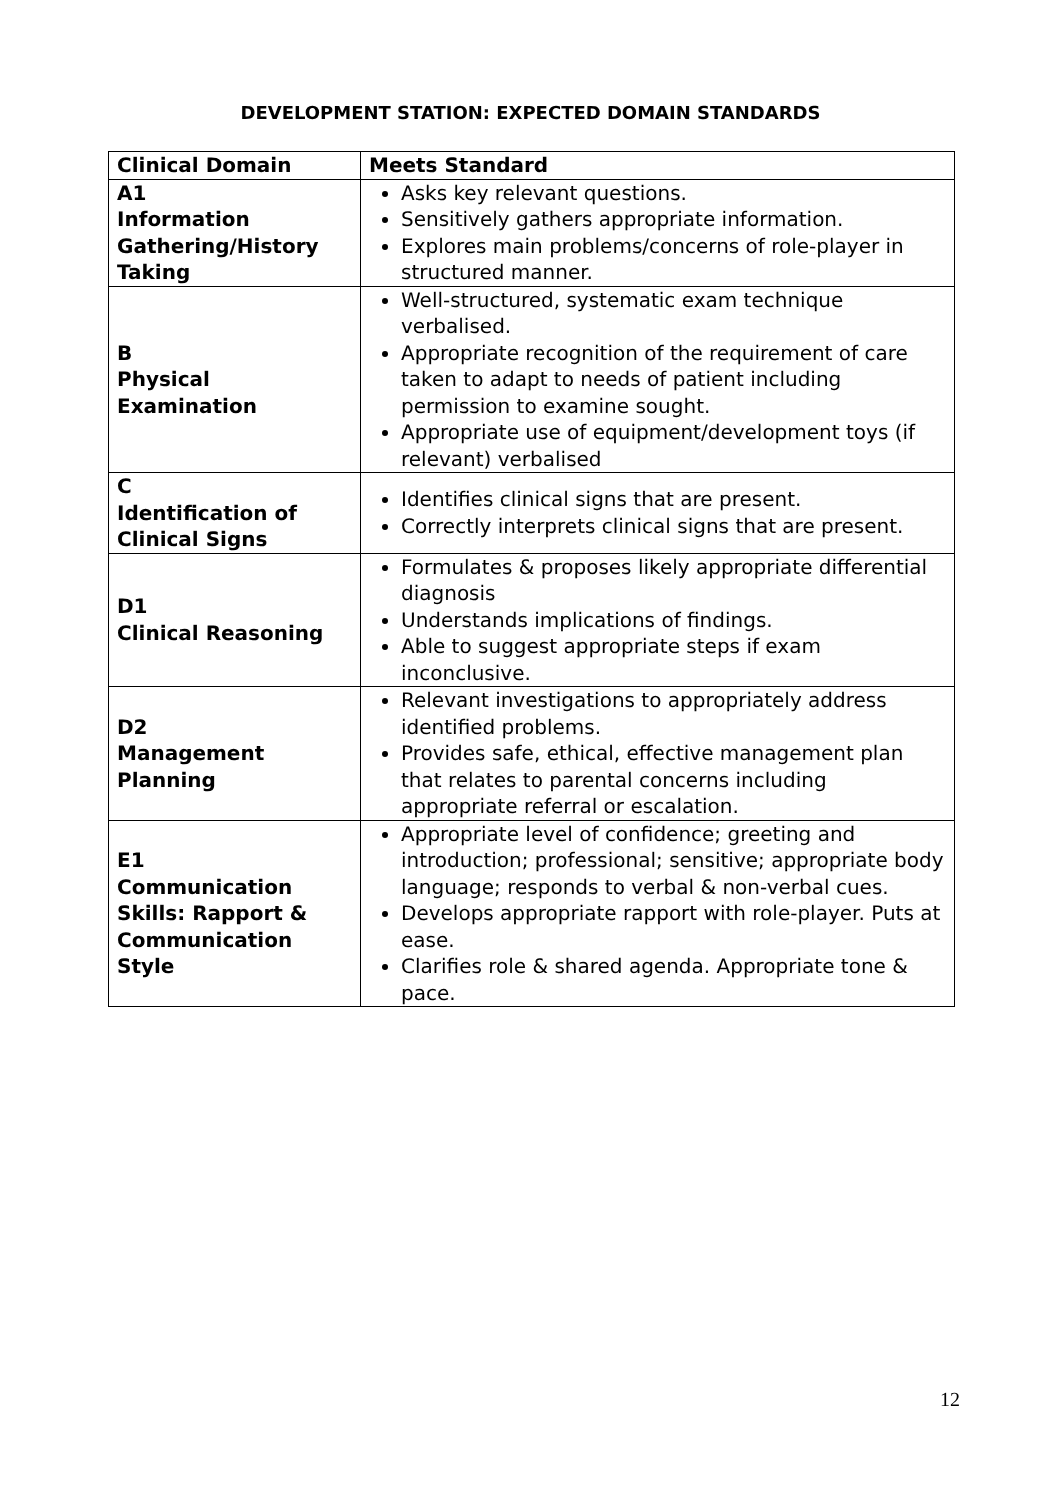DEVELOPMENT STATION: EXPECTED DOMAIN STANDARDS
| Clinical Domain | Meets Standard |
| --- | --- |
| A1 Information Gathering/History Taking | Asks key relevant questions. Sensitively gathers appropriate information. Explores main problems/concerns of role-player in structured manner. |
| B Physical Examination | Well-structured, systematic exam technique verbalised. Appropriate recognition of the requirement of care taken to adapt to needs of patient including permission to examine sought. Appropriate use of equipment/development toys (if relevant) verbalised |
| C Identification of Clinical Signs | Identifies clinical signs that are present. Correctly interprets clinical signs that are present. |
| D1 Clinical Reasoning | Formulates & proposes likely appropriate differential diagnosis Understands implications of findings. Able to suggest appropriate steps if exam inconclusive. |
| D2 Management Planning | Relevant investigations to appropriately address identified problems. Provides safe, ethical, effective management plan that relates to parental concerns including appropriate referral or escalation. |
| E1 Communication Skills: Rapport & Communication Style | Appropriate level of confidence; greeting and introduction; professional; sensitive; appropriate body language; responds to verbal & non-verbal cues. Develops appropriate rapport with role-player. Puts at ease. Clarifies role & shared agenda. Appropriate tone & pace. |
12